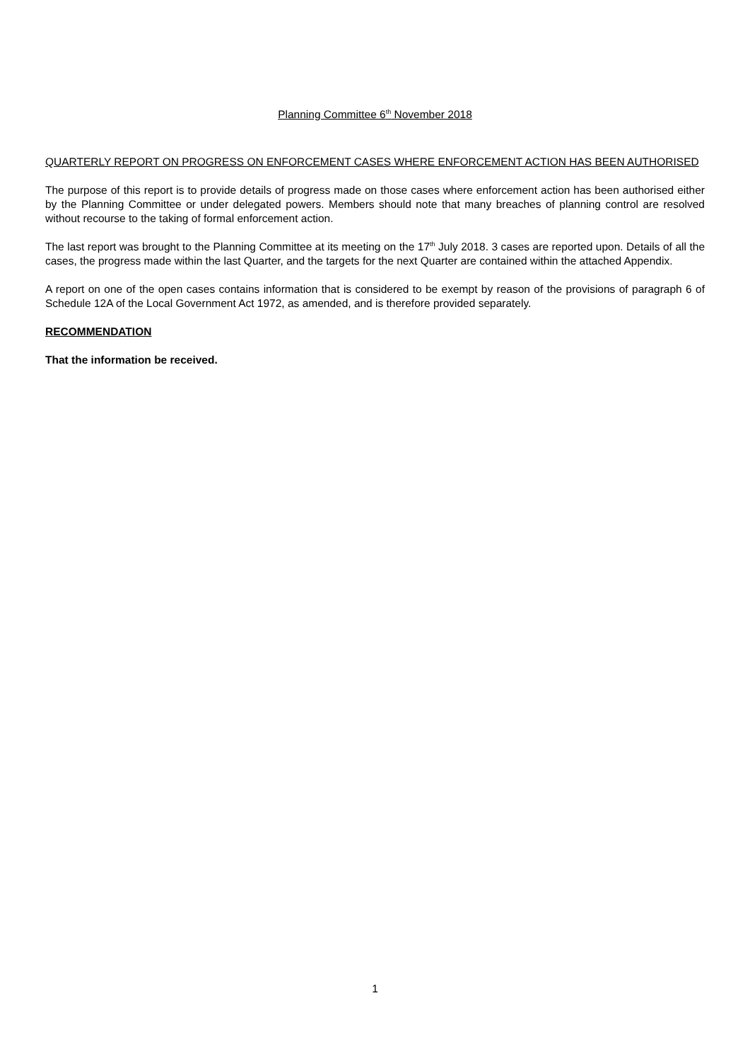Planning Committee 6<sup>th</sup> November 2018
QUARTERLY REPORT ON PROGRESS ON ENFORCEMENT CASES WHERE ENFORCEMENT ACTION HAS BEEN AUTHORISED
The purpose of this report is to provide details of progress made on those cases where enforcement action has been authorised either by the Planning Committee or under delegated powers. Members should note that many breaches of planning control are resolved without recourse to the taking of formal enforcement action.
The last report was brought to the Planning Committee at its meeting on the 17<sup>th</sup> July 2018. 3 cases are reported upon. Details of all the cases, the progress made within the last Quarter, and the targets for the next Quarter are contained within the attached Appendix.
A report on one of the open cases contains information that is considered to be exempt by reason of the provisions of paragraph 6 of Schedule 12A of the Local Government Act 1972, as amended, and is therefore provided separately.
RECOMMENDATION
That the information be received.
1